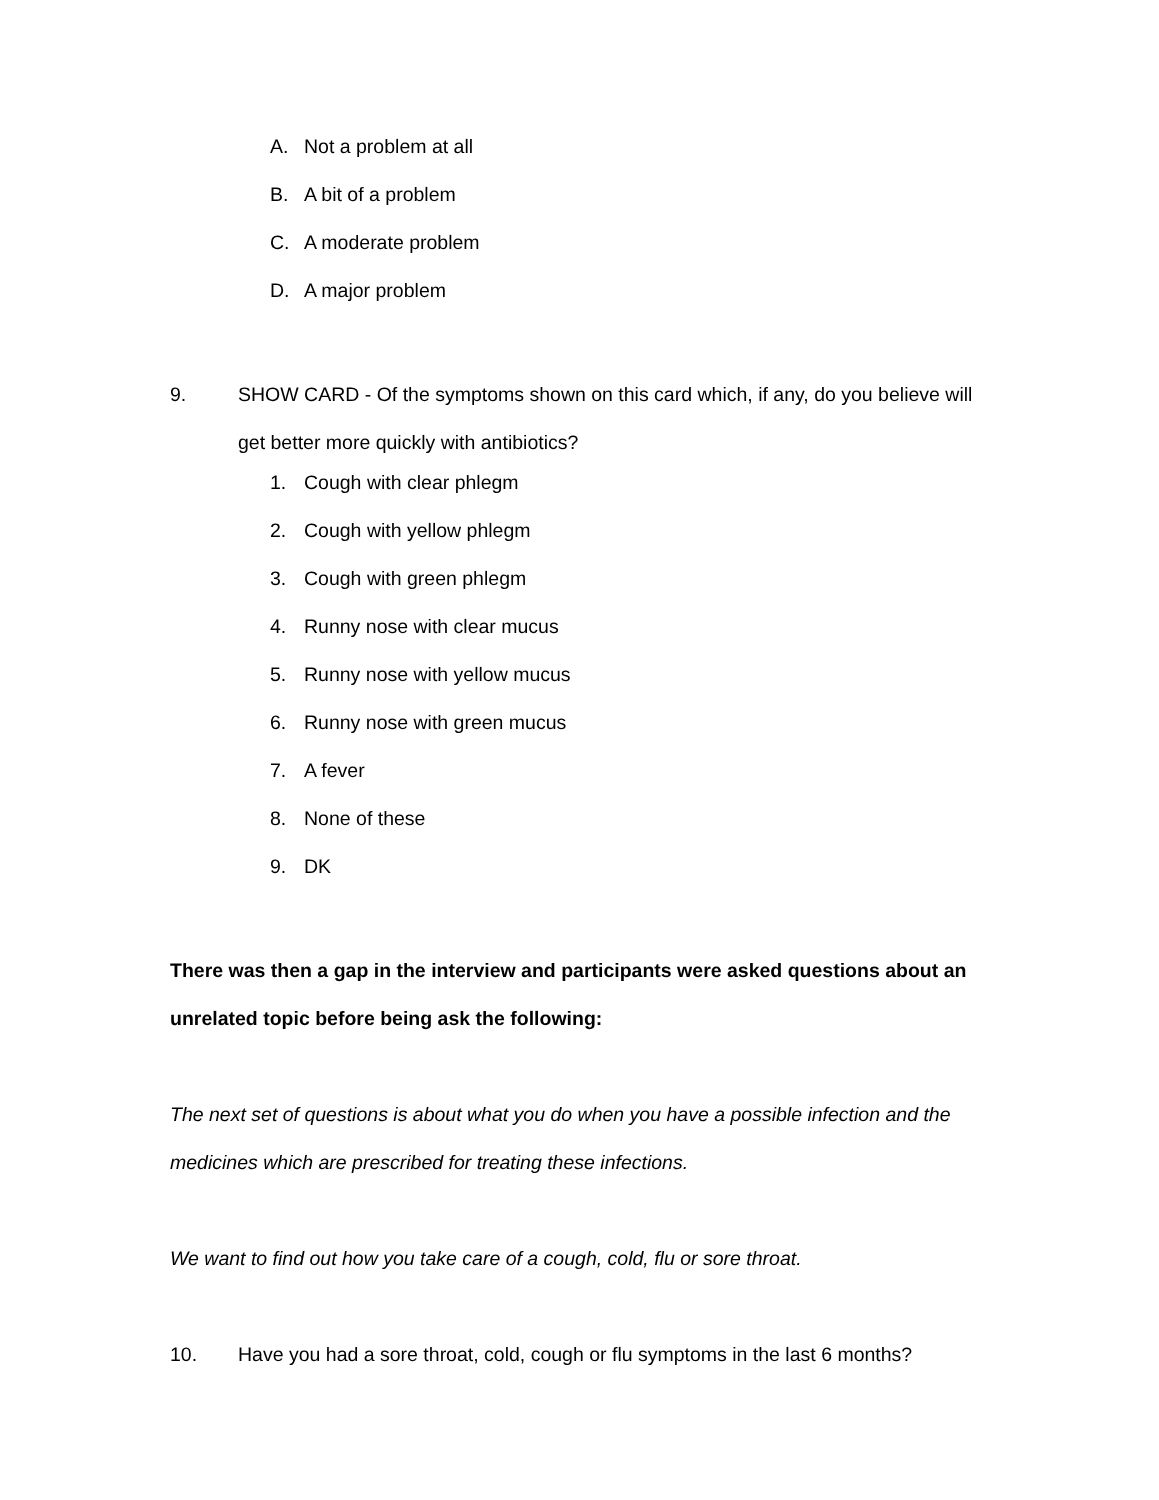A. Not a problem at all
B. A bit of a problem
C. A moderate problem
D. A major problem
9. SHOW CARD - Of the symptoms shown on this card which, if any, do you believe will get better more quickly with antibiotics?
1. Cough with clear phlegm
2. Cough with yellow phlegm
3. Cough with green phlegm
4. Runny nose with clear mucus
5. Runny nose with yellow mucus
6. Runny nose with green mucus
7. A fever
8. None of these
9. DK
There was then a gap in the interview and participants were asked questions about an unrelated topic before being ask the following:
The next set of questions is about what you do when you have a possible infection and the medicines which are prescribed for treating these infections.
We want to find out how you take care of a cough, cold, flu or sore throat.
10. Have you had a sore throat, cold, cough or flu symptoms in the last 6 months?